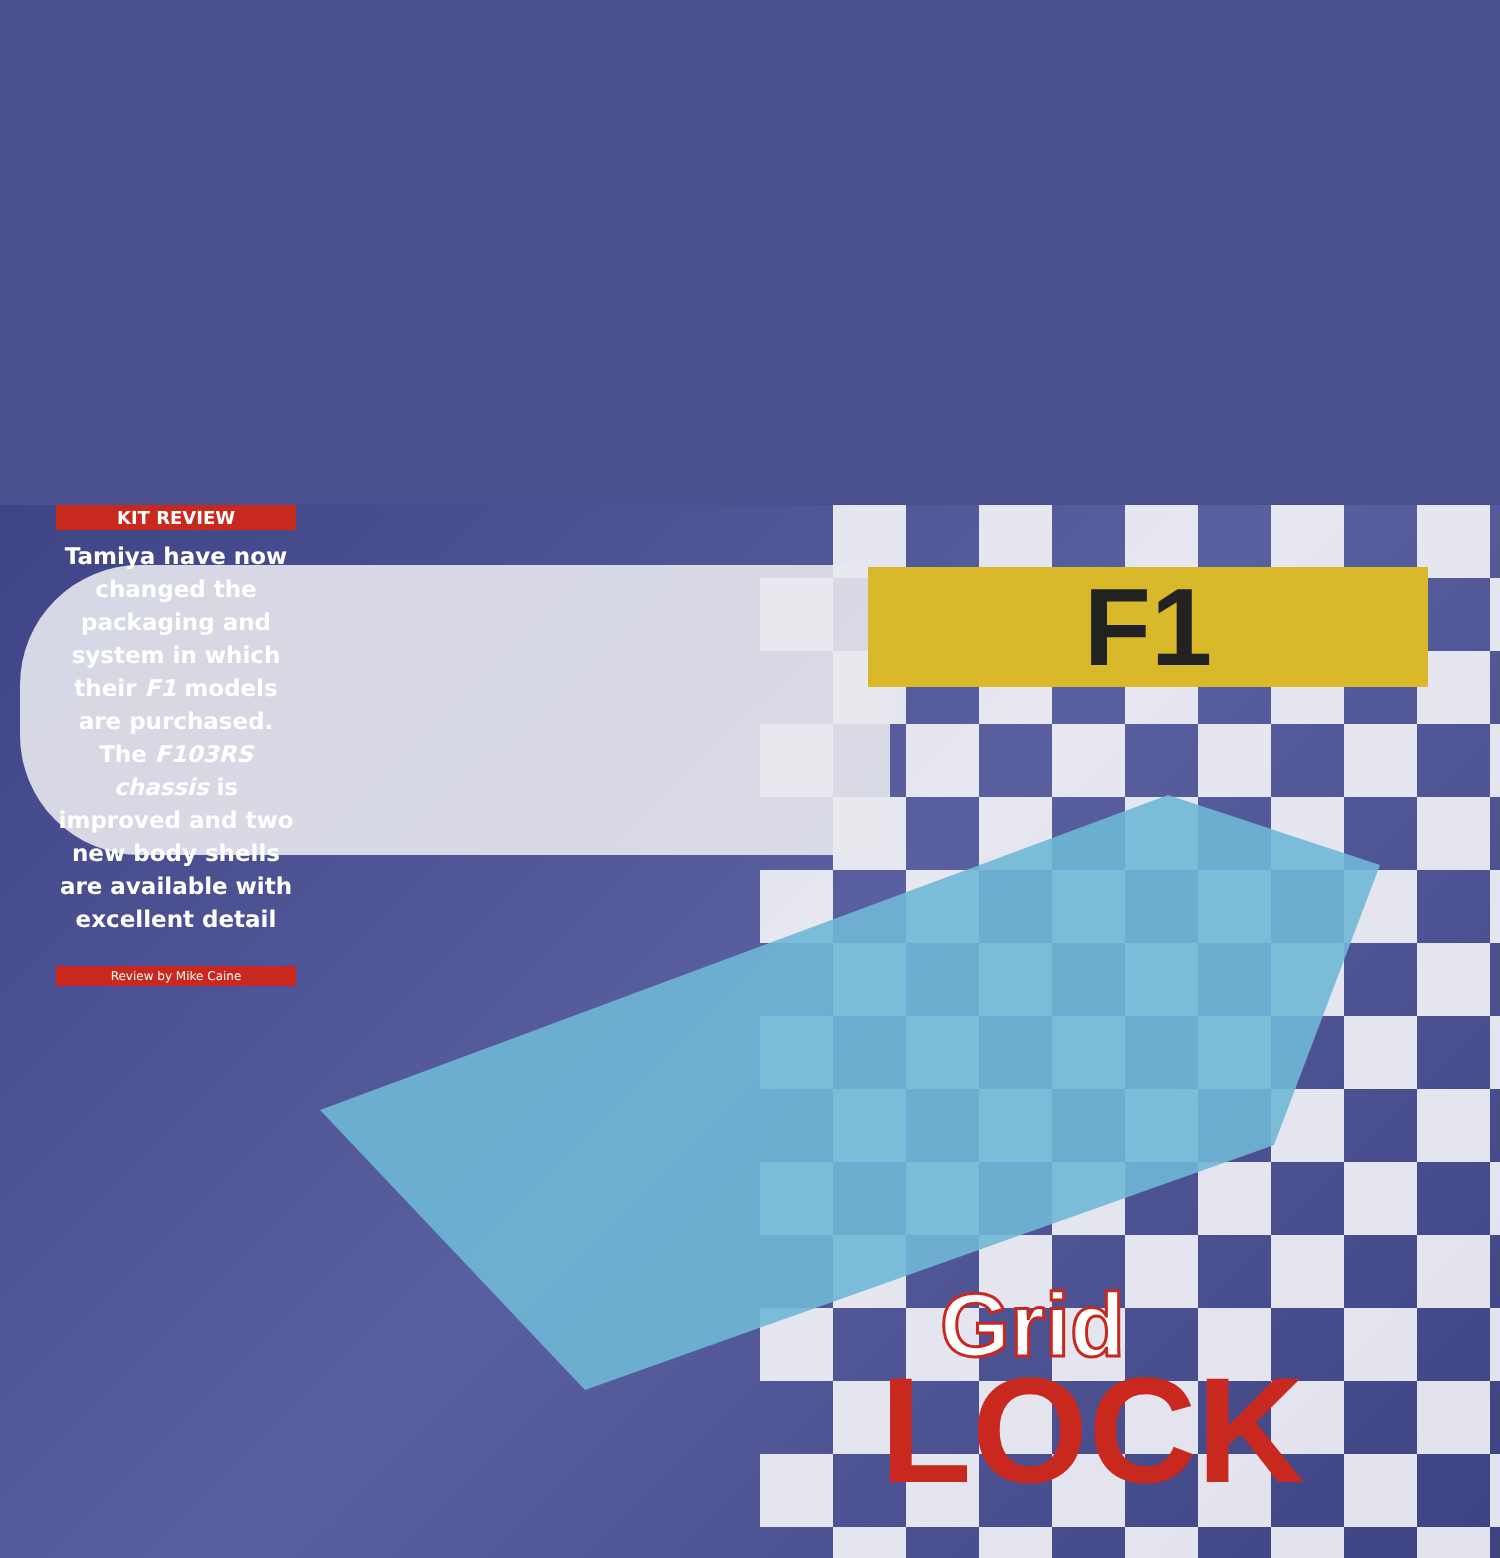KIT REVIEW
Tamiya have now changed the packaging and system in which their F1 models are purchased. The F103RS chassis is improved and two new body shells are available with excellent detail
Review by Mike Caine
F1
Grid
LOCK